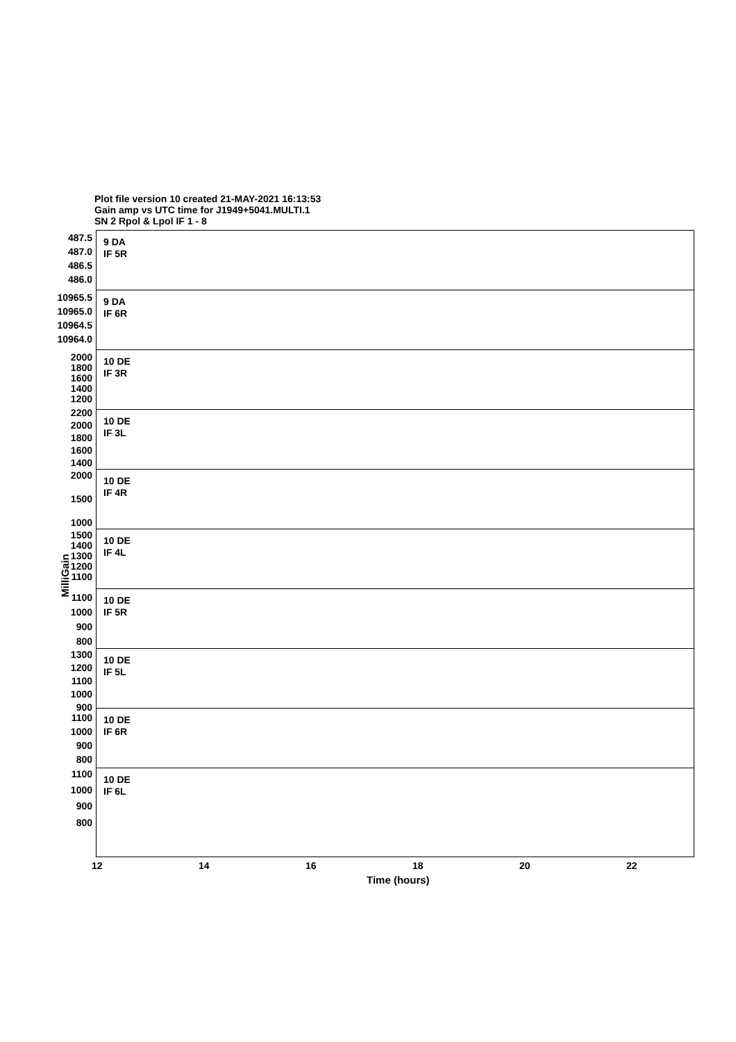Plot file version 10 created 21-MAY-2021 16:13:53
Gain amp vs UTC time for J1949+5041.MULTI.1
SN 2 Rpol & Lpol IF 1 - 8
MilliGain
487.5
487.0
486.5
486.0
9 DA
IF 5R
10965.5
10965.0
10964.5
10964.0
9 DA
IF 6R
2000
1800
1600
1400
1200
10 DE
IF 3R
2200
2000
1800
1600
1400
10 DE
IF 3L
2000
1500
1000
10 DE
IF 4R
1500
1400
1300
1200
1100
10 DE
IF 4L
1100
1000
900
800
10 DE
IF 5R
1300
1200
1100
1000
900
10 DE
IF 5L
1100
1000
900
800
10 DE
IF 6R
1100
1000
900
800
10 DE
IF 6L
12 14 16 18 20 22
Time (hours)